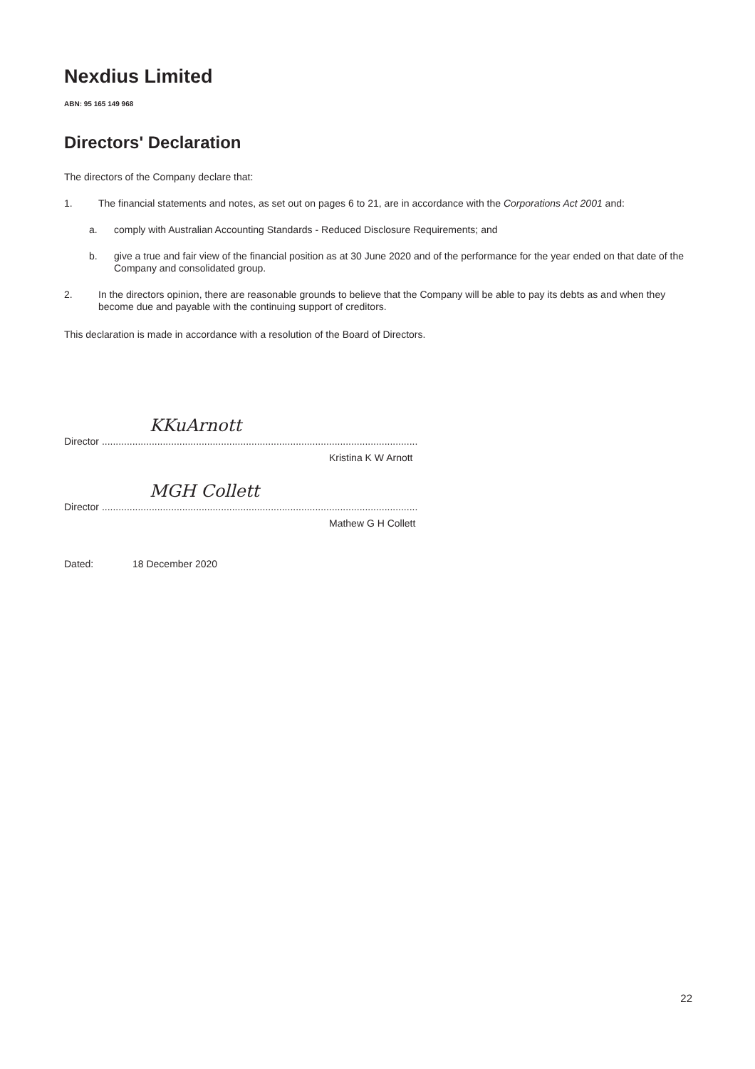Nexdius Limited
ABN: 95 165 149 968
Directors' Declaration
The directors of the Company declare that:
1.
The financial statements and notes, as set out on pages 6 to 21, are in accordance with the Corporations Act 2001 and:
a.
comply with Australian Accounting Standards - Reduced Disclosure Requirements; and
b.
give a true and fair view of the financial position as at 30 June 2020 and of the performance for the year ended on that date of the Company and consolidated group.
2.
In the directors opinion, there are reasonable grounds to believe that the Company will be able to pay its debts as and when they become due and payable with the continuing support of creditors.
This declaration is made in accordance with a resolution of the Board of Directors.
KKuArnott
Director ..................................................................................................................
Kristina K W Arnott
MGH Collett
Director ..................................................................................................................
Mathew G H Collett
Dated: 18 December 2020
22